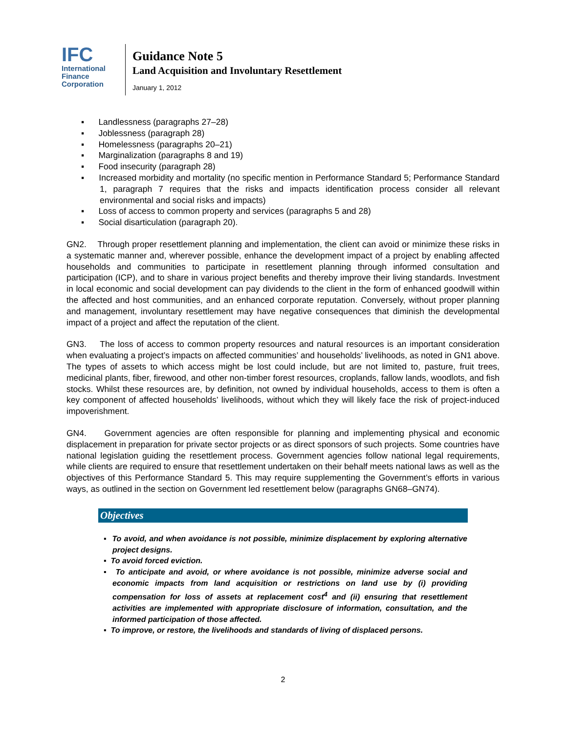IFC
International
Finance
Corporation
Guidance Note 5
Land Acquisition and Involuntary Resettlement
January 1, 2012
▪ Landlessness (paragraphs 27–28)
▪ Joblessness (paragraph 28)
▪ Homelessness (paragraphs 20–21)
▪ Marginalization (paragraphs 8 and 19)
▪ Food insecurity (paragraph 28)
▪ Increased morbidity and mortality (no specific mention in Performance Standard 5; Performance Standard 1, paragraph 7 requires that the risks and impacts identification process consider all relevant environmental and social risks and impacts)
▪ Loss of access to common property and services (paragraphs 5 and 28)
▪ Social disarticulation (paragraph 20).
GN2. Through proper resettlement planning and implementation, the client can avoid or minimize these risks in a systematic manner and, wherever possible, enhance the development impact of a project by enabling affected households and communities to participate in resettlement planning through informed consultation and participation (ICP), and to share in various project benefits and thereby improve their living standards. Investment in local economic and social development can pay dividends to the client in the form of enhanced goodwill within the affected and host communities, and an enhanced corporate reputation. Conversely, without proper planning and management, involuntary resettlement may have negative consequences that diminish the developmental impact of a project and affect the reputation of the client.
GN3. The loss of access to common property resources and natural resources is an important consideration when evaluating a project’s impacts on affected communities’ and households’ livelihoods, as noted in GN1 above. The types of assets to which access might be lost could include, but are not limited to, pasture, fruit trees, medicinal plants, fiber, firewood, and other non-timber forest resources, croplands, fallow lands, woodlots, and fish stocks. Whilst these resources are, by definition, not owned by individual households, access to them is often a key component of affected households’ livelihoods, without which they will likely face the risk of project-induced impoverishment.
GN4. Government agencies are often responsible for planning and implementing physical and economic displacement in preparation for private sector projects or as direct sponsors of such projects. Some countries have national legislation guiding the resettlement process. Government agencies follow national legal requirements, while clients are required to ensure that resettlement undertaken on their behalf meets national laws as well as the objectives of this Performance Standard 5. This may require supplementing the Government’s efforts in various ways, as outlined in the section on Government led resettlement below (paragraphs GN68–GN74).
Objectives
▪ To avoid, and when avoidance is not possible, minimize displacement by exploring alternative project designs.
▪ To avoid forced eviction.
▪ To anticipate and avoid, or where avoidance is not possible, minimize adverse social and economic impacts from land acquisition or restrictions on land use by (i) providing compensation for loss of assets at replacement cost<sup>4</sup> and (ii) ensuring that resettlement activities are implemented with appropriate disclosure of information, consultation, and the informed participation of those affected.
▪ To improve, or restore, the livelihoods and standards of living of displaced persons.
2